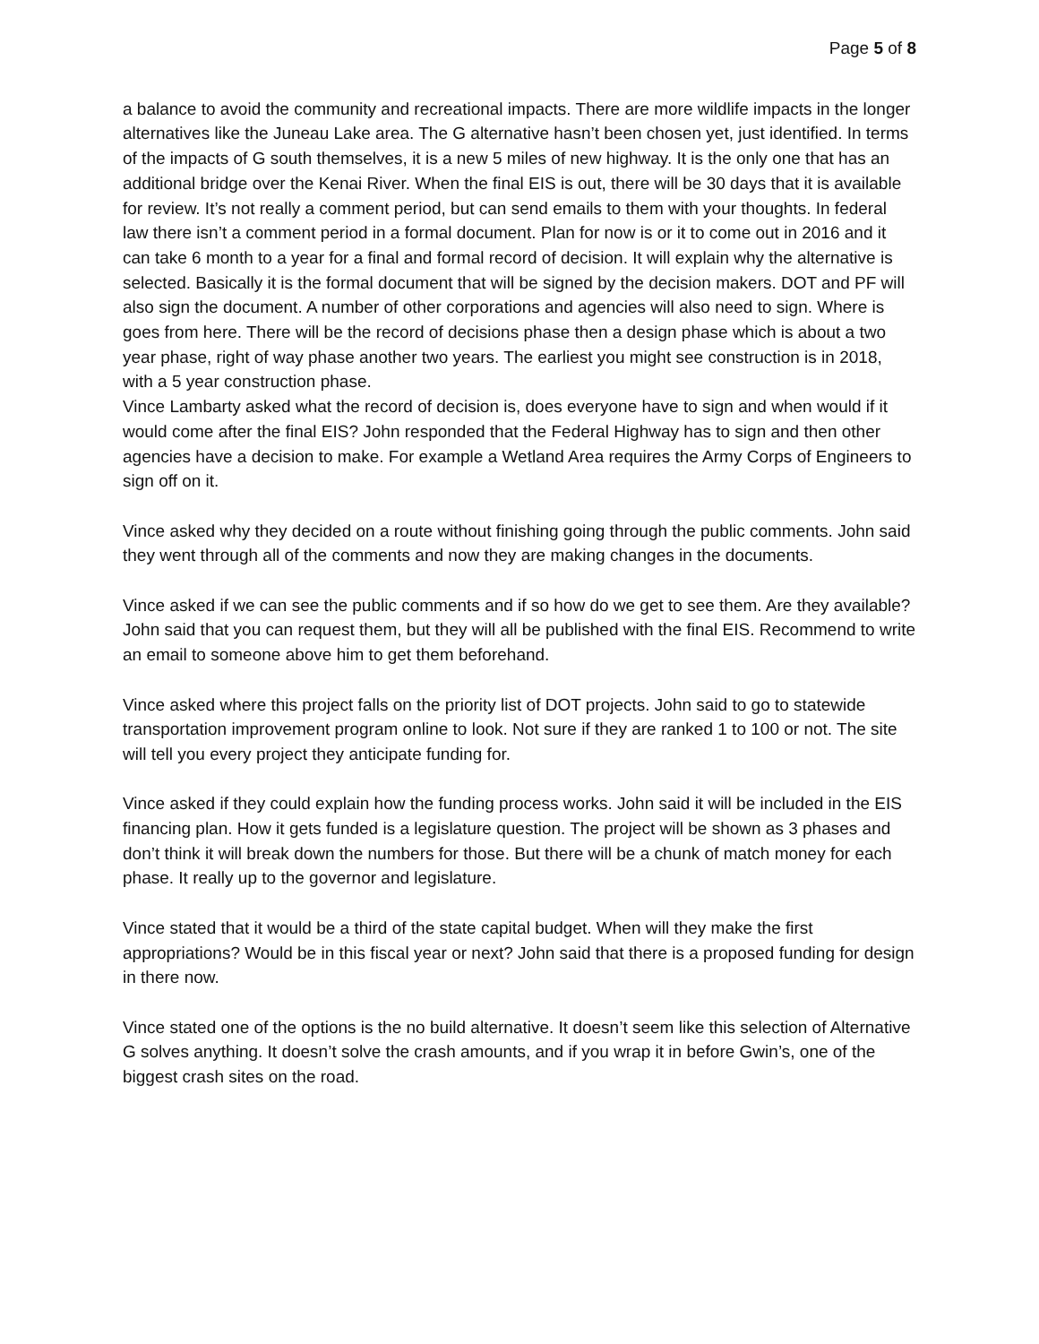Page 5 of 8
a balance to avoid the community and recreational impacts. There are more wildlife impacts in the longer alternatives like the Juneau Lake area. The G alternative hasn’t been chosen yet, just identified. In terms of the impacts of G south themselves, it is a new 5 miles of new highway. It is the only one that has an additional bridge over the Kenai River. When the final EIS is out, there will be 30 days that it is available for review. It’s not really a comment period, but can send emails to them with your thoughts. In federal law there isn’t a comment period in a formal document. Plan for now is or it to come out in 2016 and it can take 6 month to a year for a final and formal record of decision. It will explain why the alternative is selected. Basically it is the formal document that will be signed by the decision makers. DOT and PF will also sign the document. A number of other corporations and agencies will also need to sign. Where is goes from here. There will be the record of decisions phase then a design phase which is about a two year phase, right of way phase another two years. The earliest you might see construction is in 2018, with a 5 year construction phase.
Vince Lambarty asked what the record of decision is, does everyone have to sign and when would if it would come after the final EIS? John responded that the Federal Highway has to sign and then other agencies have a decision to make. For example a Wetland Area requires the Army Corps of Engineers to sign off on it.
Vince asked why they decided on a route without finishing going through the public comments. John said they went through all of the comments and now they are making changes in the documents.
Vince asked if we can see the public comments and if so how do we get to see them. Are they available? John said that you can request them, but they will all be published with the final EIS. Recommend to write an email to someone above him to get them beforehand.
Vince asked where this project falls on the priority list of DOT projects. John said to go to statewide transportation improvement program online to look. Not sure if they are ranked 1 to 100 or not. The site will tell you every project they anticipate funding for.
Vince asked if they could explain how the funding process works. John said it will be included in the EIS financing plan. How it gets funded is a legislature question. The project will be shown as 3 phases and don’t think it will break down the numbers for those. But there will be a chunk of match money for each phase. It really up to the governor and legislature.
Vince stated that it would be a third of the state capital budget. When will they make the first appropriations? Would be in this fiscal year or next? John said that there is a proposed funding for design in there now.
Vince stated one of the options is the no build alternative. It doesn’t seem like this selection of Alternative G solves anything. It doesn’t solve the crash amounts, and if you wrap it in before Gwin’s, one of the biggest crash sites on the road.